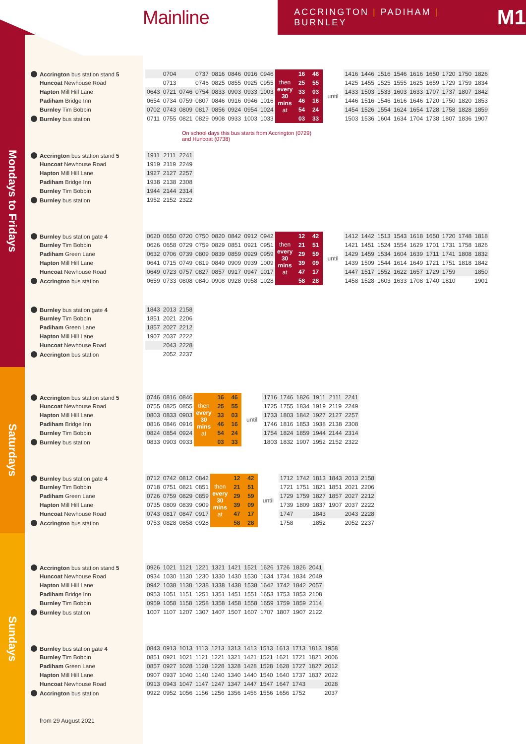Mainline
ACCRINGTON | PADIHAM | BURNLEY
M1
Mondays to Fridays
| Accrington bus station stand 5 | | 0704 | | 0737 | 0816 | 0846 | 0916 | 0946 | then every 30 mins at | 16 | 46 | until | 1416 | 1446 | 1516 | 1546 | 1616 | 1650 | 1720 | 1750 | 1826 |
| Huncoat Newhouse Road | | 0713 | | 0746 | 0825 | 0855 | 0925 | 0955 | | 25 | 55 | | 1425 | 1455 | 1525 | 1555 | 1625 | 1659 | 1729 | 1759 | 1834 |
| Hapton Mill Hill Lane | 0643 | 0721 | 0746 | 0754 | 0833 | 0903 | 0933 | 1003 | | 33 | 03 | | 1433 | 1503 | 1533 | 1603 | 1633 | 1707 | 1737 | 1807 | 1842 |
| Padiham Bridge Inn | 0654 | 0734 | 0759 | 0807 | 0846 | 0916 | 0946 | 1016 | | 46 | 16 | | 1446 | 1516 | 1546 | 1616 | 1646 | 1720 | 1750 | 1820 | 1853 |
| Burnley Tim Bobbin | 0702 | 0743 | 0809 | 0817 | 0856 | 0924 | 0954 | 1024 | | 54 | 24 | | 1454 | 1526 | 1554 | 1624 | 1654 | 1728 | 1758 | 1828 | 1859 |
| Burnley bus station | 0711 | 0755 | 0821 | 0829 | 0908 | 0933 | 1003 | 1033 | | 03 | 33 | | 1503 | 1536 | 1604 | 1634 | 1704 | 1738 | 1807 | 1836 | 1907 |
On school days this bus starts from Accrington (0729)
and Huncoat (0738)
| Accrington bus station stand 5 | 1911 | 2111 | 2241 |
| Huncoat Newhouse Road | 1919 | 2119 | 2249 |
| Hapton Mill Hill Lane | 1927 | 2127 | 2257 |
| Padiham Bridge Inn | 1938 | 2138 | 2308 |
| Burnley Tim Bobbin | 1944 | 2144 | 2314 |
| Burnley bus station | 1952 | 2152 | 2322 |
| Burnley bus station gate 4 | 0620 | 0650 | 0720 | 0750 | 0820 | 0842 | 0912 | 0942 | then every 30 mins at | 12 | 42 | until | 1412 | 1442 | 1513 | 1543 | 1618 | 1650 | 1720 | 1748 | 1818 |
| Burnley Tim Bobbin | 0626 | 0658 | 0729 | 0759 | 0829 | 0851 | 0921 | 0951 | | 21 | 51 | | 1421 | 1451 | 1524 | 1554 | 1629 | 1701 | 1731 | 1758 | 1826 |
| Padiham Green Lane | 0632 | 0706 | 0739 | 0809 | 0839 | 0859 | 0929 | 0959 | | 29 | 59 | | 1429 | 1459 | 1534 | 1604 | 1639 | 1711 | 1741 | 1808 | 1832 |
| Hapton Mill Hill Lane | 0641 | 0715 | 0749 | 0819 | 0849 | 0909 | 0939 | 1009 | | 39 | 09 | | 1439 | 1509 | 1544 | 1614 | 1649 | 1721 | 1751 | 1818 | 1842 |
| Huncoat Newhouse Road | 0649 | 0723 | 0757 | 0827 | 0857 | 0917 | 0947 | 1017 | | 47 | 17 | | 1447 | 1517 | 1552 | 1622 | 1657 | 1729 | 1759 | | 1850 |
| Accrington bus station | 0659 | 0733 | 0808 | 0840 | 0908 | 0928 | 0958 | 1028 | | 58 | 28 | | 1458 | 1528 | 1603 | 1633 | 1708 | 1740 | 1810 | | 1901 |
| Burnley bus station gate 4 | 1843 | 2013 | 2158 |
| Burnley Tim Bobbin | 1851 | 2021 | 2206 |
| Padiham Green Lane | 1857 | 2027 | 2212 |
| Hapton Mill Hill Lane | 1907 | 2037 | 2222 |
| Huncoat Newhouse Road | | 2043 | 2228 |
| Accrington bus station | | 2052 | 2237 |
Saturdays
| Accrington bus station stand 5 | 0746 | 0816 | 0846 | then every 30 mins at | 16 | 46 | until | 1716 | 1746 | 1826 | 1911 | 2111 | 2241 |
| Huncoat Newhouse Road | 0755 | 0825 | 0855 | | 25 | 55 | | 1725 | 1755 | 1834 | 1919 | 2119 | 2249 |
| Hapton Mill Hill Lane | 0803 | 0833 | 0903 | | 33 | 03 | | 1733 | 1803 | 1842 | 1927 | 2127 | 2257 |
| Padiham Bridge Inn | 0816 | 0846 | 0916 | | 46 | 16 | | 1746 | 1816 | 1853 | 1938 | 2138 | 2308 |
| Burnley Tim Bobbin | 0824 | 0854 | 0924 | | 54 | 24 | | 1754 | 1824 | 1859 | 1944 | 2144 | 2314 |
| Burnley bus station | 0833 | 0903 | 0933 | | 03 | 33 | | 1803 | 1832 | 1907 | 1952 | 2152 | 2322 |
| Burnley bus station gate 4 | 0712 | 0742 | 0812 | 0842 | then every 30 mins at | 12 | 42 | until | 1712 | 1742 | 1813 | 1843 | 2013 | 2158 |
| Burnley Tim Bobbin | 0718 | 0751 | 0821 | 0851 | | 21 | 51 | | 1721 | 1751 | 1821 | 1851 | 2021 | 2206 |
| Padiham Green Lane | 0726 | 0759 | 0829 | 0859 | | 29 | 59 | | 1729 | 1759 | 1827 | 1857 | 2027 | 2212 |
| Hapton Mill Hill Lane | 0735 | 0809 | 0839 | 0909 | | 39 | 09 | | 1739 | 1809 | 1837 | 1907 | 2037 | 2222 |
| Huncoat Newhouse Road | 0743 | 0817 | 0847 | 0917 | | 47 | 17 | | 1747 | | 1843 | | 2043 | 2228 |
| Accrington bus station | 0753 | 0828 | 0858 | 0928 | | 58 | 28 | | 1758 | | 1852 | | 2052 | 2237 |
Sundays
| Accrington bus station stand 5 | 0926 | 1021 | 1121 | 1221 | 1321 | 1421 | 1521 | 1626 | 1726 | 1826 | 2041 |
| Huncoat Newhouse Road | 0934 | 1030 | 1130 | 1230 | 1330 | 1430 | 1530 | 1634 | 1734 | 1834 | 2049 |
| Hapton Mill Hill Lane | 0942 | 1038 | 1138 | 1238 | 1338 | 1438 | 1538 | 1642 | 1742 | 1842 | 2057 |
| Padiham Bridge Inn | 0953 | 1051 | 1151 | 1251 | 1351 | 1451 | 1551 | 1653 | 1753 | 1853 | 2108 |
| Burnley Tim Bobbin | 0959 | 1058 | 1158 | 1258 | 1358 | 1458 | 1558 | 1659 | 1759 | 1859 | 2114 |
| Burnley bus station | 1007 | 1107 | 1207 | 1307 | 1407 | 1507 | 1607 | 1707 | 1807 | 1907 | 2122 |
| Burnley bus station gate 4 | 0843 | 0913 | 1013 | 1113 | 1213 | 1313 | 1413 | 1513 | 1613 | 1713 | 1813 | 1958 |
| Burnley Tim Bobbin | 0851 | 0921 | 1021 | 1121 | 1221 | 1321 | 1421 | 1521 | 1621 | 1721 | 1821 | 2006 |
| Padiham Green Lane | 0857 | 0927 | 1028 | 1128 | 1228 | 1328 | 1428 | 1528 | 1628 | 1727 | 1827 | 2012 |
| Hapton Mill Hill Lane | 0907 | 0937 | 1040 | 1140 | 1240 | 1340 | 1440 | 1540 | 1640 | 1737 | 1837 | 2022 |
| Huncoat Newhouse Road | 0913 | 0943 | 1047 | 1147 | 1247 | 1347 | 1447 | 1547 | 1647 | 1743 | | 2028 |
| Accrington bus station | 0922 | 0952 | 1056 | 1156 | 1256 | 1356 | 1456 | 1556 | 1656 | 1752 | | 2037 |
from 29 August 2021